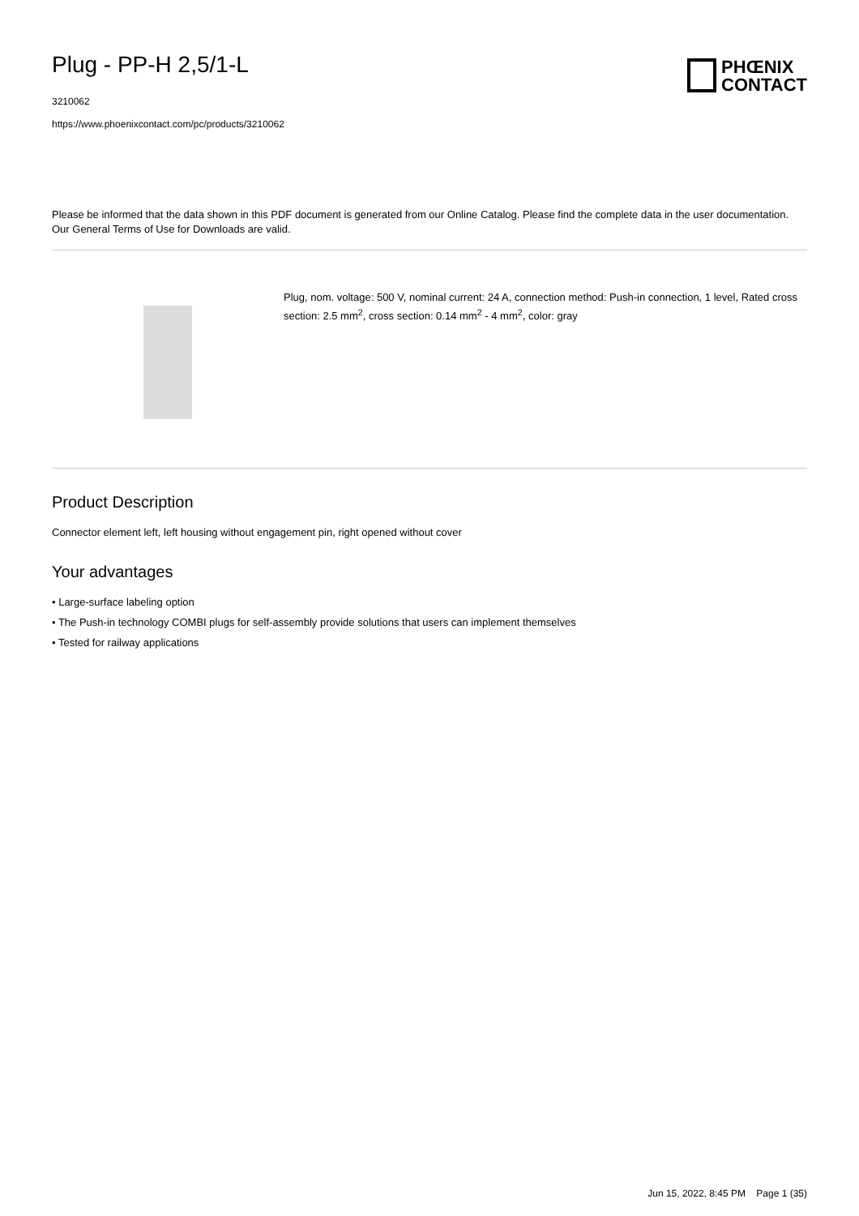Plug - PP-H 2,5/1-L
3210062
https://www.phoenixcontact.com/pc/products/3210062
PHŒNIX
CONTACT
Please be informed that the data shown in this PDF document is generated from our Online Catalog. Please find the complete data in the user documentation. Our General Terms of Use for Downloads are valid.
Plug, nom. voltage: 500 V, nominal current: 24 A, connection method: Push-in connection, 1 level, Rated cross section: 2.5 mm<sup>2</sup>, cross section: 0.14 mm<sup>2</sup> - 4 mm<sup>2</sup>, color: gray
Product Description
Connector element left, left housing without engagement pin, right opened without cover
Your advantages
• Large-surface labeling option
• The Push-in technology COMBI plugs for self-assembly provide solutions that users can implement themselves
• Tested for railway applications
Jun 15, 2022, 8:45 PM Page 1 (35)